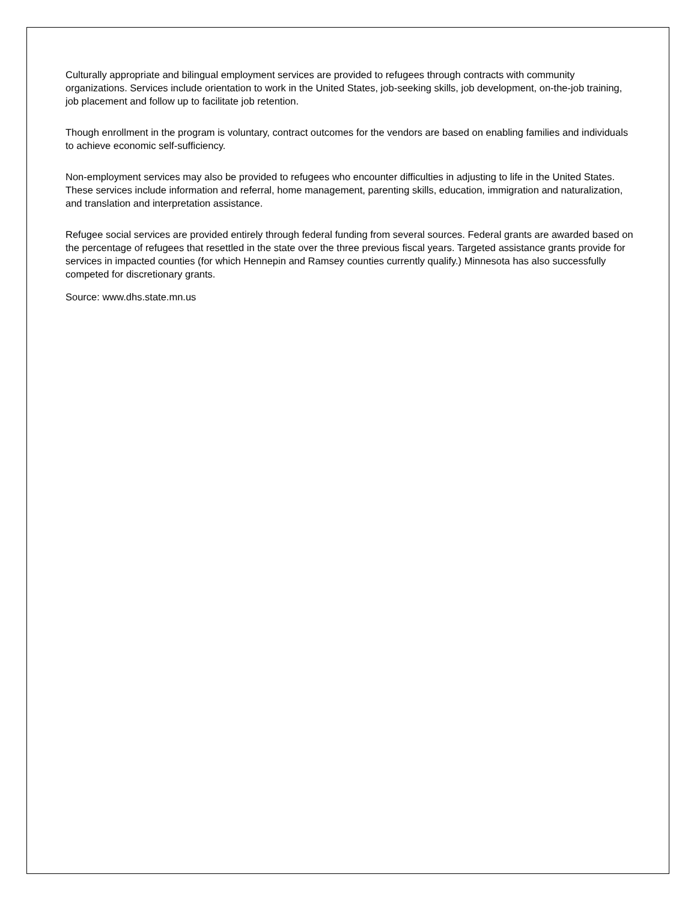Culturally appropriate and bilingual employment services are provided to refugees through contracts with community organizations. Services include orientation to work in the United States, job-seeking skills, job development, on-the-job training, job placement and follow up to facilitate job retention.
Though enrollment in the program is voluntary, contract outcomes for the vendors are based on enabling families and individuals to achieve economic self-sufficiency.
Non-employment services may also be provided to refugees who encounter difficulties in adjusting to life in the United States. These services include information and referral, home management, parenting skills, education, immigration and naturalization, and translation and interpretation assistance.
Refugee social services are provided entirely through federal funding from several sources. Federal grants are awarded based on the percentage of refugees that resettled in the state over the three previous fiscal years. Targeted assistance grants provide for services in impacted counties (for which Hennepin and Ramsey counties currently qualify.) Minnesota has also successfully competed for discretionary grants.
Source: www.dhs.state.mn.us